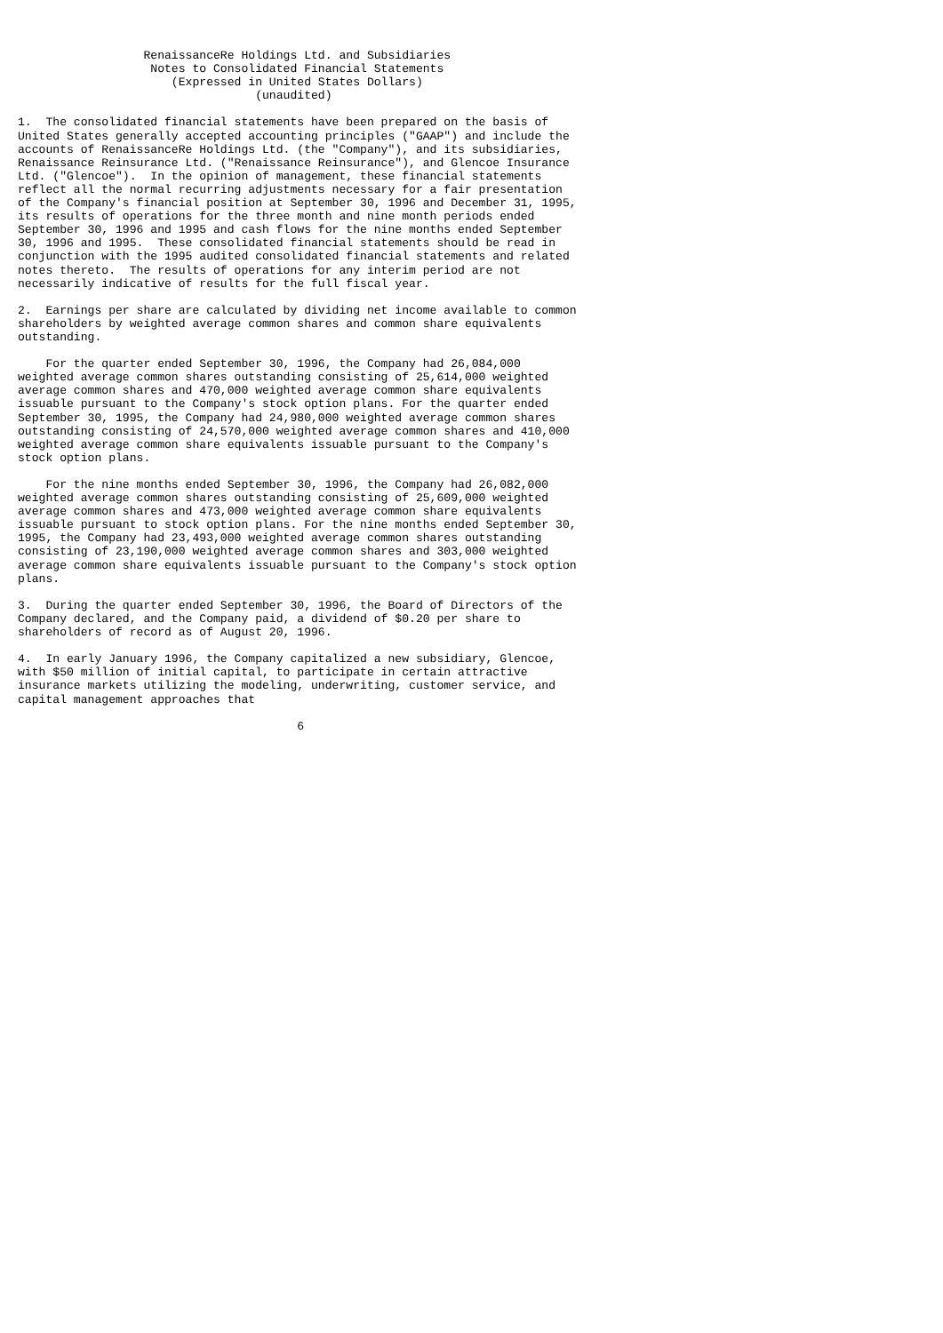RenaissanceRe Holdings Ltd. and Subsidiaries
                   Notes to Consolidated Financial Statements
                      (Expressed in United States Dollars)
                                  (unaudited)

1.  The consolidated financial statements have been prepared on the basis of
United States generally accepted accounting principles ("GAAP") and include the
accounts of RenaissanceRe Holdings Ltd. (the "Company"), and its subsidiaries,
Renaissance Reinsurance Ltd. ("Renaissance Reinsurance"), and Glencoe Insurance
Ltd. ("Glencoe").  In the opinion of management, these financial statements
reflect all the normal recurring adjustments necessary for a fair presentation
of the Company's financial position at September 30, 1996 and December 31, 1995,
its results of operations for the three month and nine month periods ended
September 30, 1996 and 1995 and cash flows for the nine months ended September
30, 1996 and 1995.  These consolidated financial statements should be read in
conjunction with the 1995 audited consolidated financial statements and related
notes thereto.  The results of operations for any interim period are not
necessarily indicative of results for the full fiscal year.

2.  Earnings per share are calculated by dividing net income available to common
shareholders by weighted average common shares and common share equivalents
outstanding.

    For the quarter ended September 30, 1996, the Company had 26,084,000
weighted average common shares outstanding consisting of 25,614,000 weighted
average common shares and 470,000 weighted average common share equivalents
issuable pursuant to the Company's stock option plans. For the quarter ended
September 30, 1995, the Company had 24,980,000 weighted average common shares
outstanding consisting of 24,570,000 weighted average common shares and 410,000
weighted average common share equivalents issuable pursuant to the Company's
stock option plans.

    For the nine months ended September 30, 1996, the Company had 26,082,000
weighted average common shares outstanding consisting of 25,609,000 weighted
average common shares and 473,000 weighted average common share equivalents
issuable pursuant to stock option plans. For the nine months ended September 30,
1995, the Company had 23,493,000 weighted average common shares outstanding
consisting of 23,190,000 weighted average common shares and 303,000 weighted
average common share equivalents issuable pursuant to the Company's stock option
plans.

3.  During the quarter ended September 30, 1996, the Board of Directors of the
Company declared, and the Company paid, a dividend of $0.20 per share to
shareholders of record as of August 20, 1996.

4.  In early January 1996, the Company capitalized a new subsidiary, Glencoe,
with $50 million of initial capital, to participate in certain attractive
insurance markets utilizing the modeling, underwriting, customer service, and
capital management approaches that

                                        6